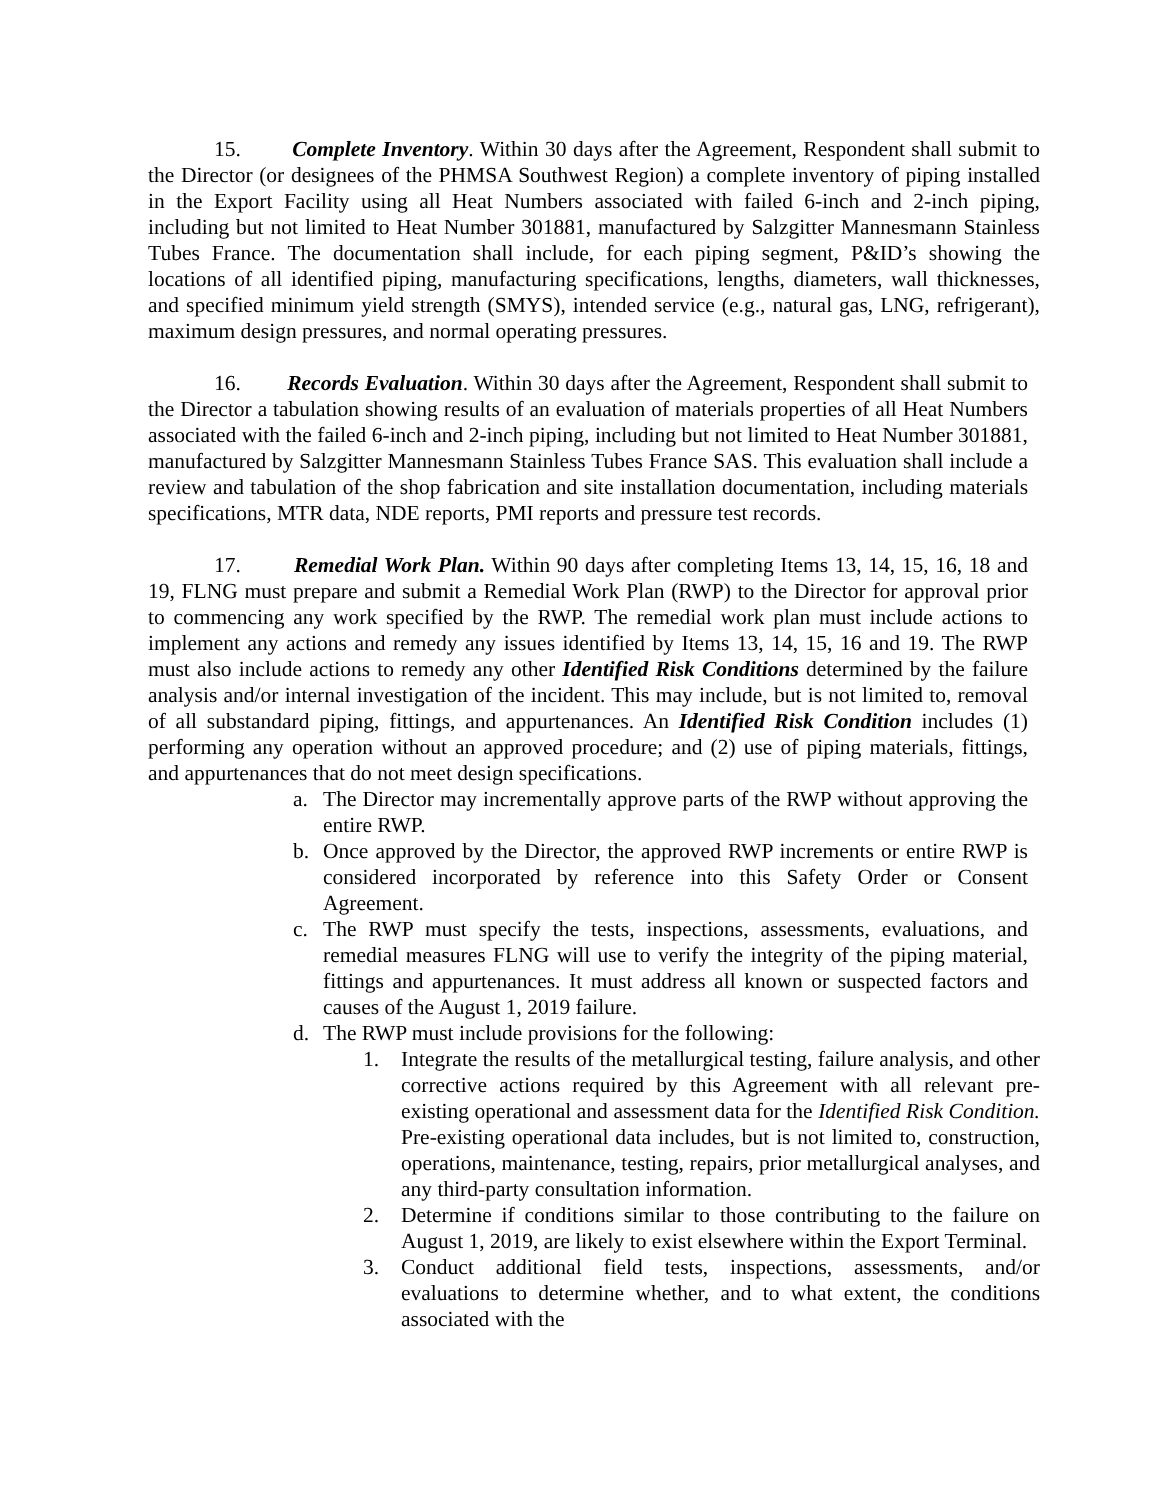15. Complete Inventory. Within 30 days after the Agreement, Respondent shall submit to the Director (or designees of the PHMSA Southwest Region) a complete inventory of piping installed in the Export Facility using all Heat Numbers associated with failed 6-inch and 2-inch piping, including but not limited to Heat Number 301881, manufactured by Salzgitter Mannesmann Stainless Tubes France. The documentation shall include, for each piping segment, P&ID’s showing the locations of all identified piping, manufacturing specifications, lengths, diameters, wall thicknesses, and specified minimum yield strength (SMYS), intended service (e.g., natural gas, LNG, refrigerant), maximum design pressures, and normal operating pressures.
16. Records Evaluation. Within 30 days after the Agreement, Respondent shall submit to the Director a tabulation showing results of an evaluation of materials properties of all Heat Numbers associated with the failed 6-inch and 2-inch piping, including but not limited to Heat Number 301881, manufactured by Salzgitter Mannesmann Stainless Tubes France SAS. This evaluation shall include a review and tabulation of the shop fabrication and site installation documentation, including materials specifications, MTR data, NDE reports, PMI reports and pressure test records.
17. Remedial Work Plan. Within 90 days after completing Items 13, 14, 15, 16, 18 and 19, FLNG must prepare and submit a Remedial Work Plan (RWP) to the Director for approval prior to commencing any work specified by the RWP. The remedial work plan must include actions to implement any actions and remedy any issues identified by Items 13, 14, 15, 16 and 19. The RWP must also include actions to remedy any other Identified Risk Conditions determined by the failure analysis and/or internal investigation of the incident. This may include, but is not limited to, removal of all substandard piping, fittings, and appurtenances. An Identified Risk Condition includes (1) performing any operation without an approved procedure; and (2) use of piping materials, fittings, and appurtenances that do not meet design specifications.
a. The Director may incrementally approve parts of the RWP without approving the entire RWP.
b. Once approved by the Director, the approved RWP increments or entire RWP is considered incorporated by reference into this Safety Order or Consent Agreement.
c. The RWP must specify the tests, inspections, assessments, evaluations, and remedial measures FLNG will use to verify the integrity of the piping material, fittings and appurtenances. It must address all known or suspected factors and causes of the August 1, 2019 failure.
d. The RWP must include provisions for the following:
1. Integrate the results of the metallurgical testing, failure analysis, and other corrective actions required by this Agreement with all relevant pre- existing operational and assessment data for the Identified Risk Condition. Pre-existing operational data includes, but is not limited to, construction, operations, maintenance, testing, repairs, prior metallurgical analyses, and any third-party consultation information.
2. Determine if conditions similar to those contributing to the failure on August 1, 2019, are likely to exist elsewhere within the Export Terminal.
3. Conduct additional field tests, inspections, assessments, and/or evaluations to determine whether, and to what extent, the conditions associated with the